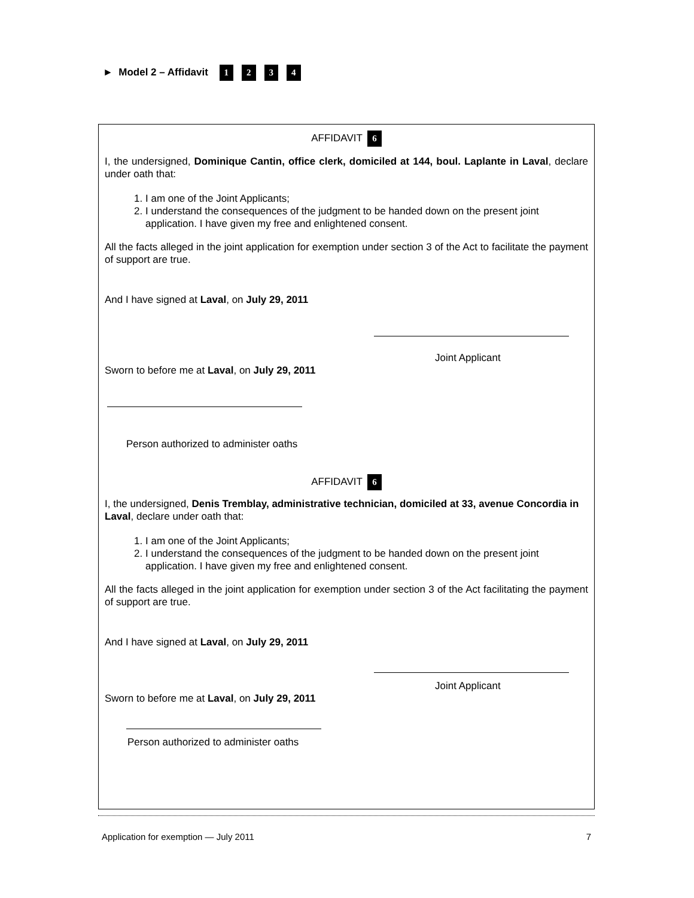► Model 2 – Affidavit 1234
AFFIDAVIT 6
I, the undersigned, Dominique Cantin, office clerk, domiciled at 144, boul. Laplante in Laval, declare under oath that:
1. I am one of the Joint Applicants;
2. I understand the consequences of the judgment to be handed down on the present joint application. I have given my free and enlightened consent.
All the facts alleged in the joint application for exemption under section 3 of the Act to facilitate the payment of support are true.
And I have signed at Laval, on July 29, 2011
Joint Applicant
Sworn to before me at Laval, on July 29, 2011
Person authorized to administer oaths
AFFIDAVIT 6
I, the undersigned, Denis Tremblay, administrative technician, domiciled at 33, avenue Concordia in Laval, declare under oath that:
1. I am one of the Joint Applicants;
2. I understand the consequences of the judgment to be handed down on the present joint application. I have given my free and enlightened consent.
All the facts alleged in the joint application for exemption under section 3 of the Act facilitating the payment of support are true.
And I have signed at Laval, on July 29, 2011
Joint Applicant
Sworn to before me at Laval, on July 29, 2011
Person authorized to administer oaths
Application for exemption — July 2011 7